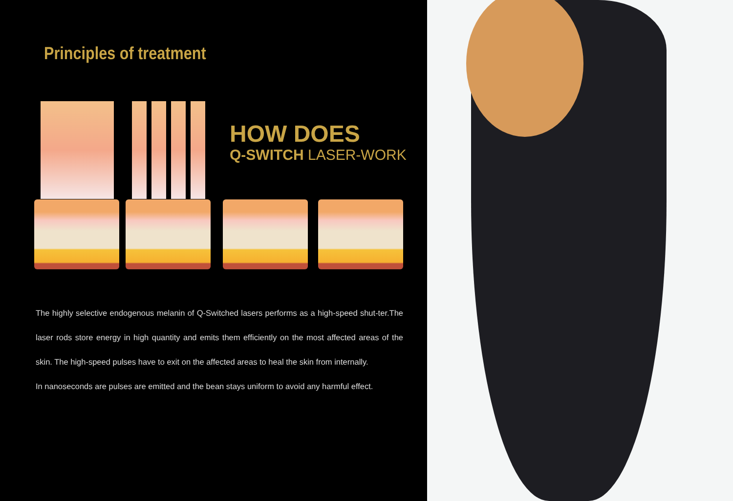Principles of treatment
HOW DOES
Q-SWITCH LASER-WORK
The highly selective endogenous melanin of Q-Switched lasers performs as a high-speed shut-ter.The laser rods store energy in high quantity and emits them efficiently on the most affected areas of the skin. The high-speed pulses have to exit on the affected areas to heal the skin from internally.
In nanoseconds are pulses are emitted and the bean stays uniform to avoid any harmful effect.